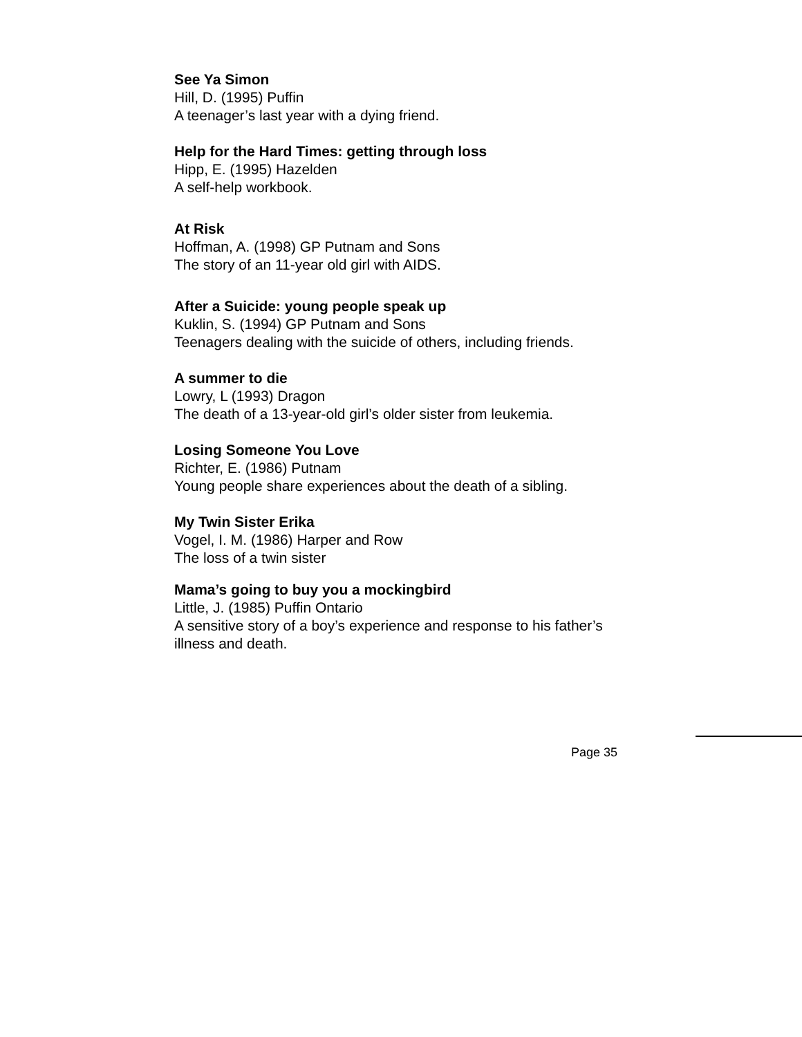See Ya Simon
Hill, D. (1995) Puffin
A teenager’s last year with a dying friend.
Help for the Hard Times: getting through loss
Hipp, E. (1995) Hazelden
A self-help workbook.
At Risk
Hoffman, A. (1998) GP Putnam and Sons
The story of an 11-year old girl with AIDS.
After a Suicide: young people speak up
Kuklin, S. (1994) GP Putnam and Sons
Teenagers dealing with the suicide of others, including friends.
A summer to die
Lowry, L (1993) Dragon
The death of a 13-year-old girl’s older sister from leukemia.
Losing Someone You Love
Richter, E. (1986) Putnam
Young people share experiences about the death of a sibling.
My Twin Sister Erika
Vogel, I. M. (1986) Harper and Row
The loss of a twin sister
Mama’s going to buy you a mockingbird
Little, J. (1985) Puffin Ontario
A sensitive story of a boy’s experience and response to his father’s illness and death.
Page 35